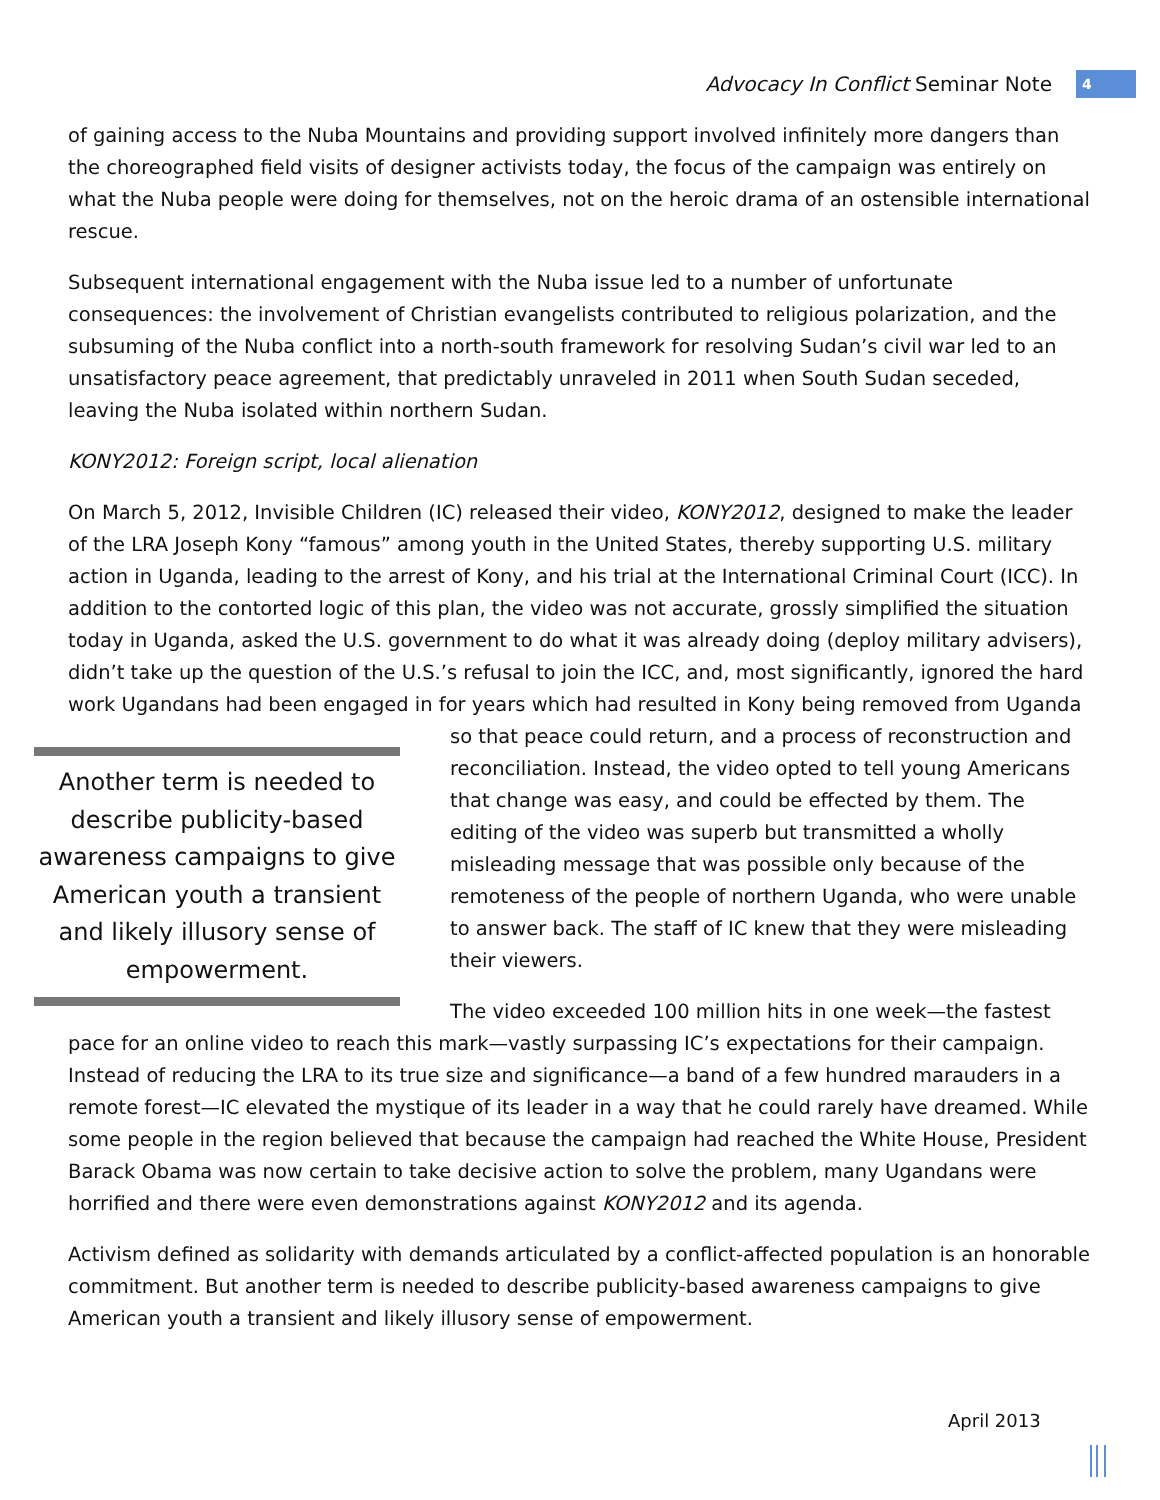Advocacy In Conflict Seminar Note 4
of gaining access to the Nuba Mountains and providing support involved infinitely more dangers than the choreographed field visits of designer activists today, the focus of the campaign was entirely on what the Nuba people were doing for themselves, not on the heroic drama of an ostensible international rescue.
Subsequent international engagement with the Nuba issue led to a number of unfortunate consequences: the involvement of Christian evangelists contributed to religious polarization, and the subsuming of the Nuba conflict into a north-south framework for resolving Sudan’s civil war led to an unsatisfactory peace agreement, that predictably unraveled in 2011 when South Sudan seceded, leaving the Nuba isolated within northern Sudan.
KONY2012: Foreign script, local alienation
On March 5, 2012, Invisible Children (IC) released their video, KONY2012, designed to make the leader of the LRA Joseph Kony “famous” among youth in the United States, thereby supporting U.S. military action in Uganda, leading to the arrest of Kony, and his trial at the International Criminal Court (ICC). In addition to the contorted logic of this plan, the video was not accurate, grossly simplified the situation today in Uganda, asked the U.S. government to do what it was already doing (deploy military advisers), didn’t take up the question of the U.S.’s refusal to join the ICC, and, most significantly, ignored the hard work Ugandans had been engaged in for years which had resulted in Kony being removed from Uganda so that Another term is needed to describe publicity-based awareness campaigns to give American youth a transient and likely illusory sense of empowerment. peace could return, and a process of reconstruction and reconciliation. Instead, the video opted to tell young Americans that change was easy, and could be effected by them. The editing of the video was superb but transmitted a wholly misleading message that was possible only because of the remoteness of the people of northern Uganda, who were unable to answer back. The staff of IC knew that they were misleading their viewers.
The video exceeded 100 million hits in one week—the fastest pace for an online video to reach this mark—vastly surpassing IC’s expectations for their campaign. Instead of reducing the LRA to its true size and significance—a band of a few hundred marauders in a remote forest—IC elevated the mystique of its leader in a way that he could rarely have dreamed. While some people in the region believed that because the campaign had reached the White House, President Barack Obama was now certain to take decisive action to solve the problem, many Ugandans were horrified and there were even demonstrations against KONY2012 and its agenda.
Activism defined as solidarity with demands articulated by a conflict-affected population is an honorable commitment. But another term is needed to describe publicity-based awareness campaigns to give American youth a transient and likely illusory sense of empowerment.
April 2013